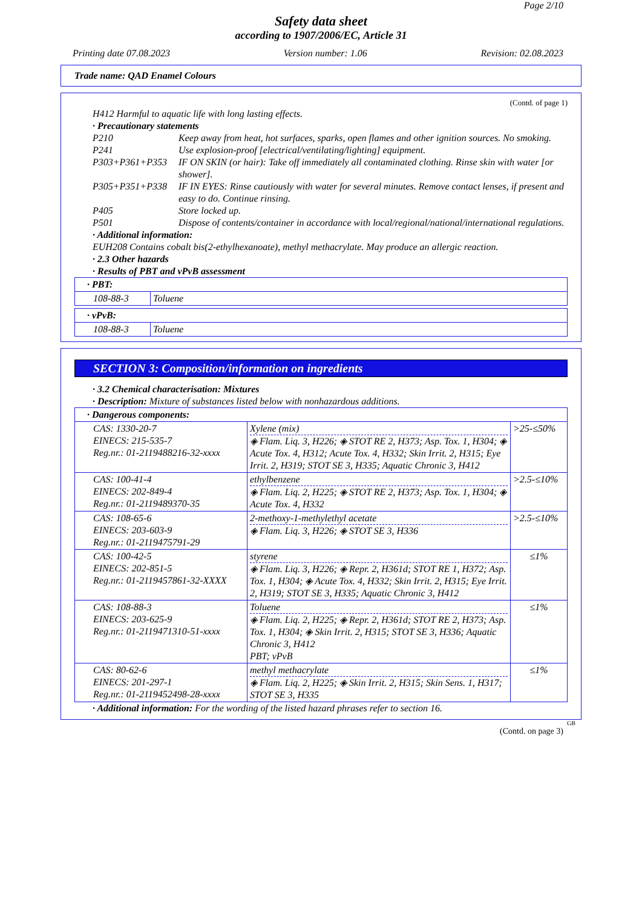Page 2/10
Safety data sheet
according to 1907/2006/EC, Article 31
Printing date 07.08.2023 Version number: 1.06 Revision: 02.08.2023
Trade name: QAD Enamel Colours
(Contd. of page 1)
H412 Harmful to aquatic life with long lasting effects.
· Precautionary statements
P210 Keep away from heat, hot surfaces, sparks, open flames and other ignition sources. No smoking.
P241 Use explosion-proof [electrical/ventilating/lighting] equipment.
P303+P361+P353 IF ON SKIN (or hair): Take off immediately all contaminated clothing. Rinse skin with water [or shower].
P305+P351+P338 IF IN EYES: Rinse cautiously with water for several minutes. Remove contact lenses, if present and easy to do. Continue rinsing.
P405 Store locked up.
P501 Dispose of contents/container in accordance with local/regional/national/international regulations.
· Additional information:
EUH208 Contains cobalt bis(2-ethylhexanoate), methyl methacrylate. May produce an allergic reaction.
· 2.3 Other hazards
· Results of PBT and vPvB assessment
| · PBT: | |
| 108-88-3 | Toluene |
| · vPvB: | |
| 108-88-3 | Toluene |
SECTION 3: Composition/information on ingredients
· 3.2 Chemical characterisation: Mixtures
· Description: Mixture of substances listed below with nonhazardous additions.
| · Dangerous components: | | |
| CAS: 1330-20-7 EINECS: 215-535-7 Reg.nr.: 01-2119488216-32-xxxx | Xylene (mix) ◈ Flam. Liq. 3, H226; ◈ STOT RE 2, H373; Asp. Tox. 1, H304; ◈ Acute Tox. 4, H312; Acute Tox. 4, H332; Skin Irrit. 2, H315; Eye Irrit. 2, H319; STOT SE 3, H335; Aquatic Chronic 3, H412 | >25-≤50% |
| CAS: 100-41-4 EINECS: 202-849-4 Reg.nr.: 01-2119489370-35 | ethylbenzene ◈ Flam. Liq. 2, H225; ◈ STOT RE 2, H373; Asp. Tox. 1, H304; ◈ Acute Tox. 4, H332 | >2.5-≤10% |
| CAS: 108-65-6 EINECS: 203-603-9 Reg.nr.: 01-2119475791-29 | 2-methoxy-1-methylethyl acetate ◈ Flam. Liq. 3, H226; ◈ STOT SE 3, H336 | >2.5-≤10% |
| CAS: 100-42-5 EINECS: 202-851-5 Reg.nr.: 01-2119457861-32-XXXX | styrene ◈ Flam. Liq. 3, H226; ◈ Repr. 2, H361d; STOT RE 1, H372; Asp. Tox. 1, H304; ◈ Acute Tox. 4, H332; Skin Irrit. 2, H315; Eye Irrit. 2, H319; STOT SE 3, H335; Aquatic Chronic 3, H412 | ≤1% |
| CAS: 108-88-3 EINECS: 203-625-9 Reg.nr.: 01-2119471310-51-xxxx | Toluene ◈ Flam. Liq. 2, H225; ◈ Repr. 2, H361d; STOT RE 2, H373; Asp. Tox. 1, H304; ◈ Skin Irrit. 2, H315; STOT SE 3, H336; Aquatic Chronic 3, H412 PBT; vPvB | ≤1% |
| CAS: 80-62-6 EINECS: 201-297-1 Reg.nr.: 01-2119452498-28-xxxx | methyl methacrylate ◈ Flam. Liq. 2, H225; ◈ Skin Irrit. 2, H315; Skin Sens. 1, H317; STOT SE 3, H335 | ≤1% |
· Additional information: For the wording of the listed hazard phrases refer to section 16.
GB
(Contd. on page 3)